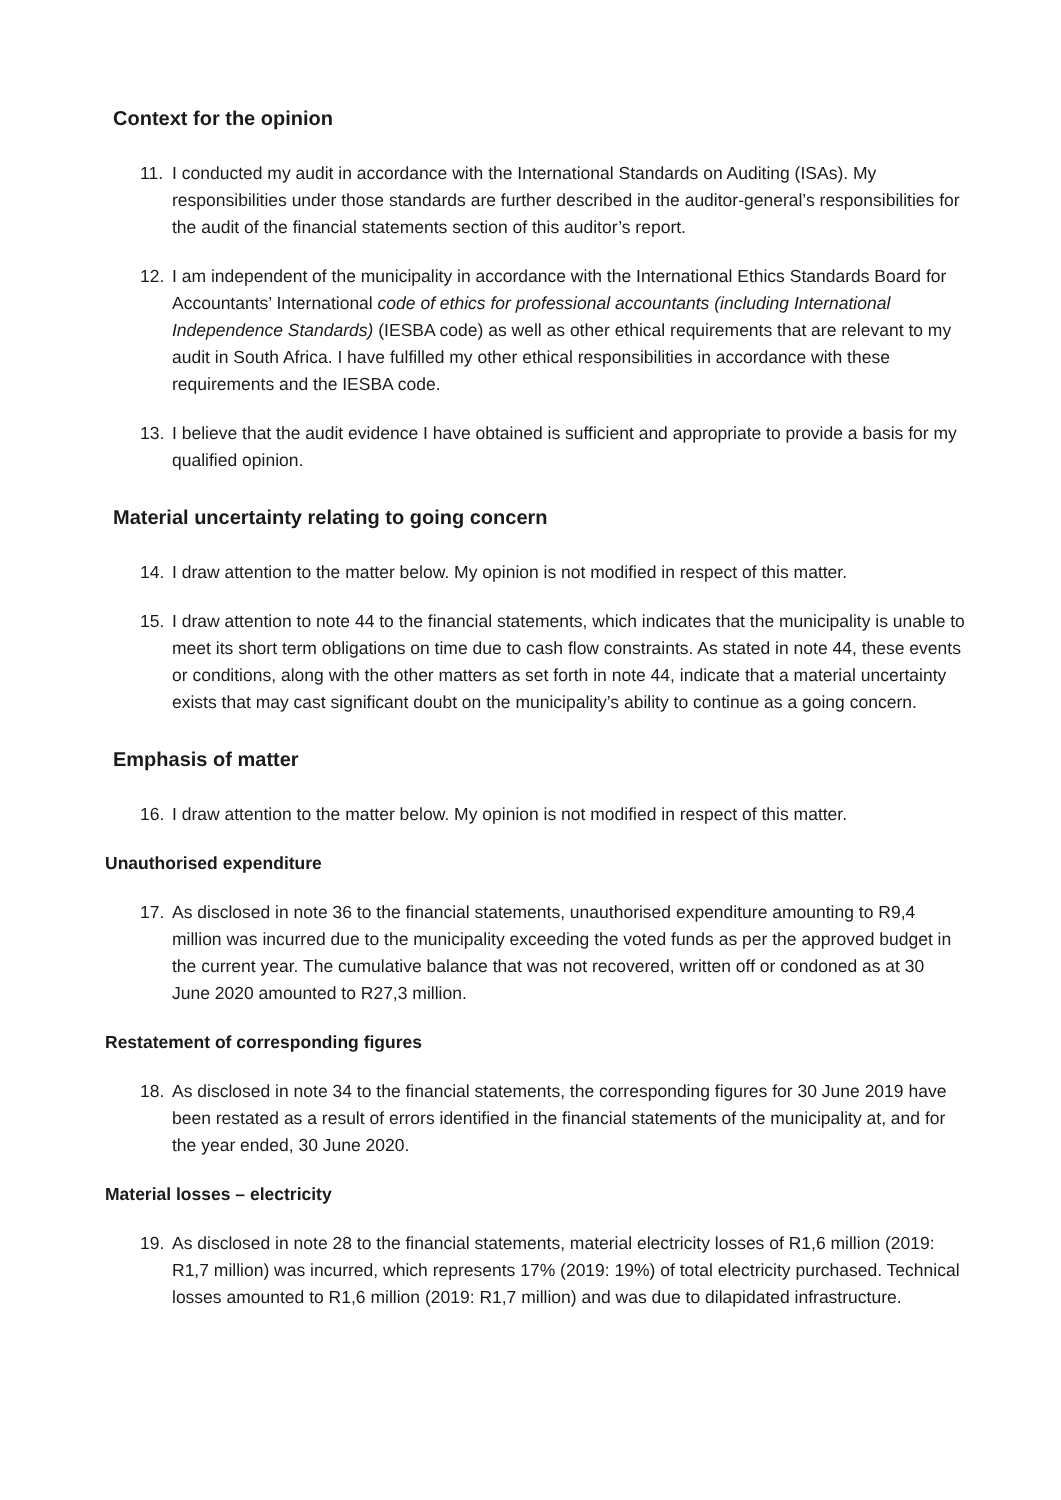Context for the opinion
11. I conducted my audit in accordance with the International Standards on Auditing (ISAs). My responsibilities under those standards are further described in the auditor-general’s responsibilities for the audit of the financial statements section of this auditor’s report.
12. I am independent of the municipality in accordance with the International Ethics Standards Board for Accountants’ International code of ethics for professional accountants (including International Independence Standards) (IESBA code) as well as other ethical requirements that are relevant to my audit in South Africa. I have fulfilled my other ethical responsibilities in accordance with these requirements and the IESBA code.
13. I believe that the audit evidence I have obtained is sufficient and appropriate to provide a basis for my qualified opinion.
Material uncertainty relating to going concern
14. I draw attention to the matter below. My opinion is not modified in respect of this matter.
15. I draw attention to note 44 to the financial statements, which indicates that the municipality is unable to meet its short term obligations on time due to cash flow constraints. As stated in note 44, these events or conditions, along with the other matters as set forth in note 44, indicate that a material uncertainty exists that may cast significant doubt on the municipality’s ability to continue as a going concern.
Emphasis of matter
16. I draw attention to the matter below. My opinion is not modified in respect of this matter.
Unauthorised expenditure
17. As disclosed in note 36 to the financial statements, unauthorised expenditure amounting to R9,4 million was incurred due to the municipality exceeding the voted funds as per the approved budget in the current year. The cumulative balance that was not recovered, written off or condoned as at 30 June 2020 amounted to R27,3 million.
Restatement of corresponding figures
18. As disclosed in note 34 to the financial statements, the corresponding figures for 30 June 2019 have been restated as a result of errors identified in the financial statements of the municipality at, and for the year ended, 30 June 2020.
Material losses – electricity
19. As disclosed in note 28 to the financial statements, material electricity losses of R1,6 million (2019: R1,7 million) was incurred, which represents 17% (2019: 19%) of total electricity purchased. Technical losses amounted to R1,6 million (2019: R1,7 million) and was due to dilapidated infrastructure.